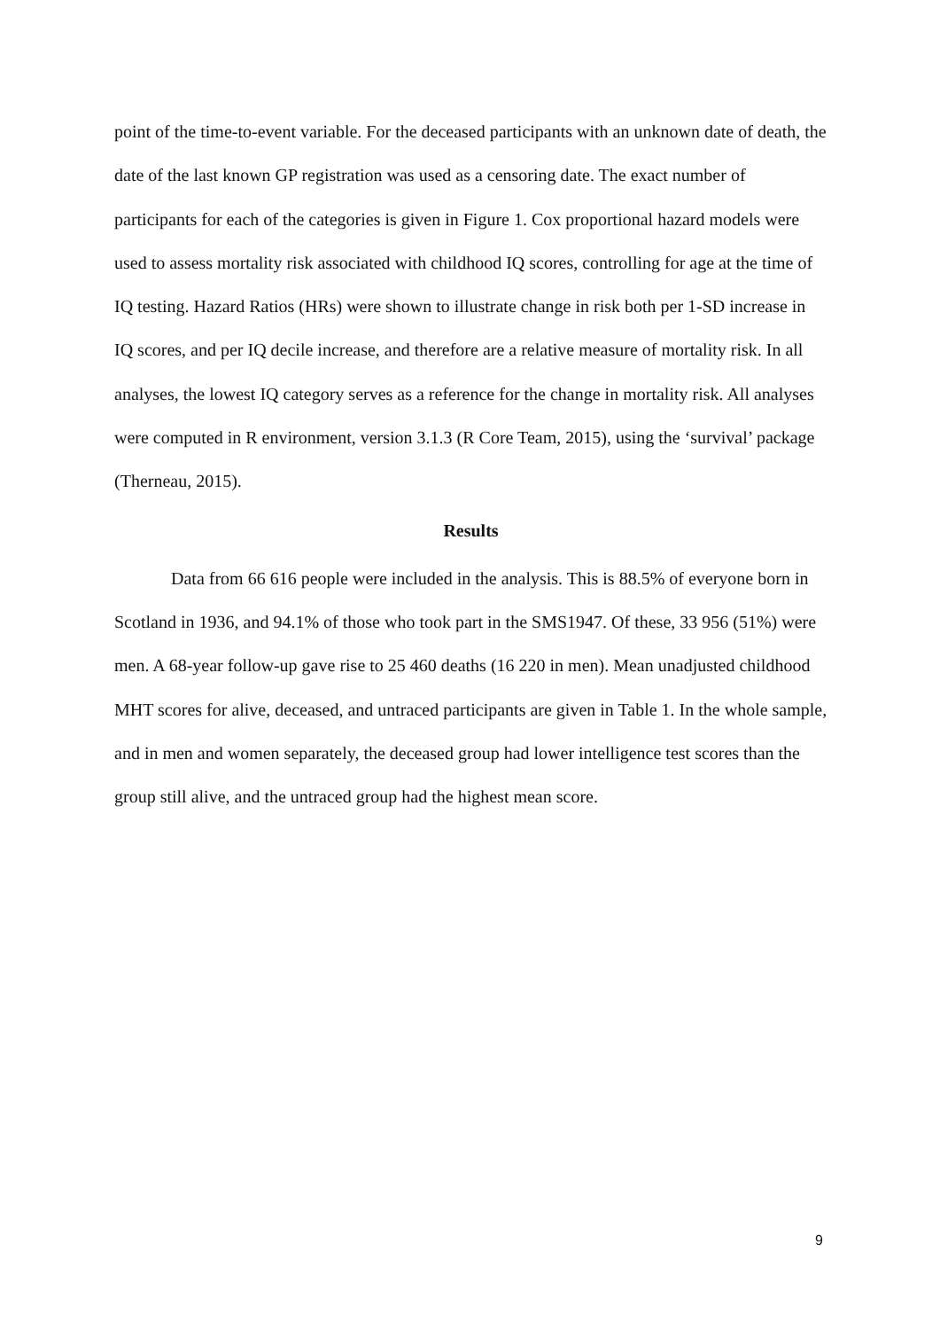point of the time-to-event variable. For the deceased participants with an unknown date of death, the date of the last known GP registration was used as a censoring date. The exact number of participants for each of the categories is given in Figure 1. Cox proportional hazard models were used to assess mortality risk associated with childhood IQ scores, controlling for age at the time of IQ testing. Hazard Ratios (HRs) were shown to illustrate change in risk both per 1-SD increase in IQ scores, and per IQ decile increase, and therefore are a relative measure of mortality risk. In all analyses, the lowest IQ category serves as a reference for the change in mortality risk. All analyses were computed in R environment, version 3.1.3 (R Core Team, 2015), using the ‘survival’ package (Therneau, 2015).
Results
Data from 66 616 people were included in the analysis. This is 88.5% of everyone born in Scotland in 1936, and 94.1% of those who took part in the SMS1947. Of these, 33 956 (51%) were men. A 68-year follow-up gave rise to 25 460 deaths (16 220 in men). Mean unadjusted childhood MHT scores for alive, deceased, and untraced participants are given in Table 1. In the whole sample, and in men and women separately, the deceased group had lower intelligence test scores than the group still alive, and the untraced group had the highest mean score.
9